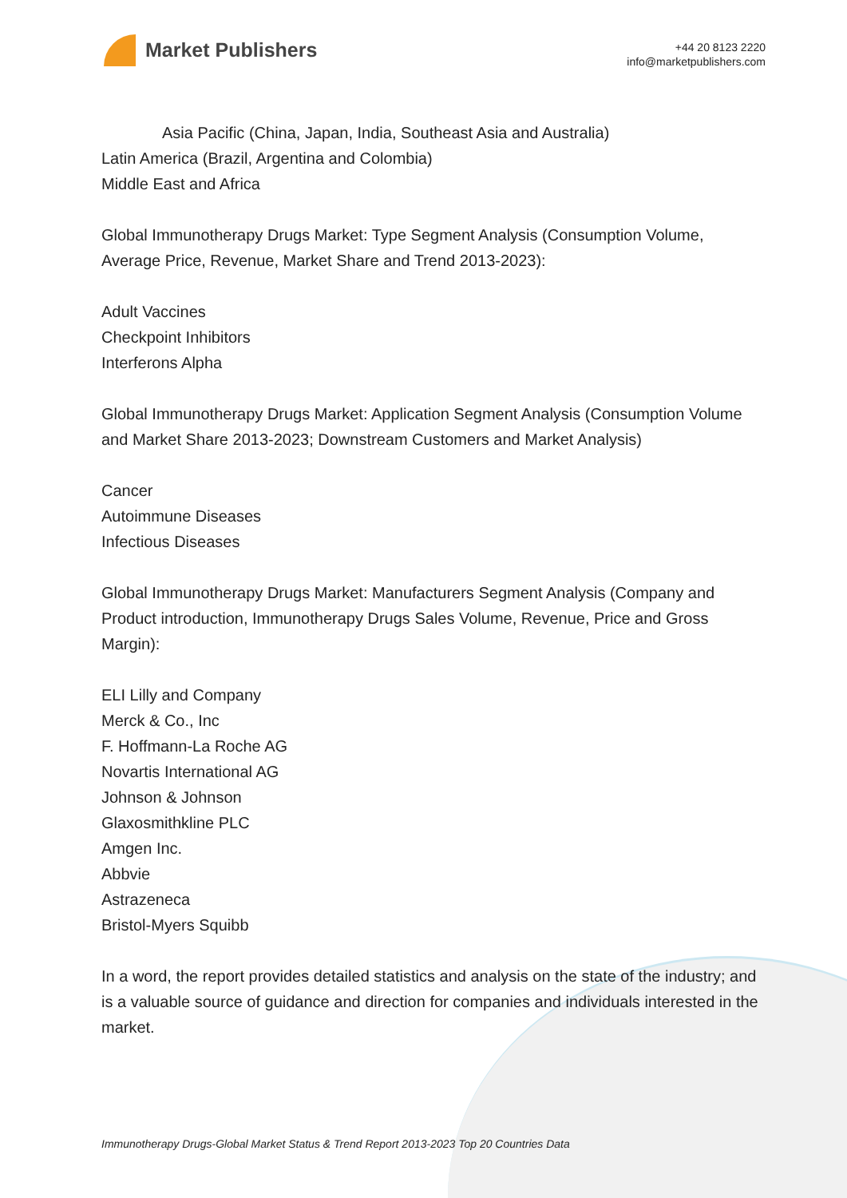Market Publishers
+44 20 8123 2220
info@marketpublishers.com
Asia Pacific (China, Japan, India, Southeast Asia and Australia)
Latin America (Brazil, Argentina and Colombia)
Middle East and Africa
Global Immunotherapy Drugs Market: Type Segment Analysis (Consumption Volume, Average Price, Revenue, Market Share and Trend 2013-2023):
Adult Vaccines
Checkpoint Inhibitors
Interferons Alpha
Global Immunotherapy Drugs Market: Application Segment Analysis (Consumption Volume and Market Share 2013-2023; Downstream Customers and Market Analysis)
Cancer
Autoimmune Diseases
Infectious Diseases
Global Immunotherapy Drugs Market: Manufacturers Segment Analysis (Company and Product introduction, Immunotherapy Drugs Sales Volume, Revenue, Price and Gross Margin):
ELI Lilly and Company
Merck & Co., Inc
F. Hoffmann-La Roche AG
Novartis International AG
Johnson & Johnson
Glaxosmithkline PLC
Amgen Inc.
Abbvie
Astrazeneca
Bristol-Myers Squibb
In a word, the report provides detailed statistics and analysis on the state of the industry; and is a valuable source of guidance and direction for companies and individuals interested in the market.
Immunotherapy Drugs-Global Market Status & Trend Report 2013-2023 Top 20 Countries Data